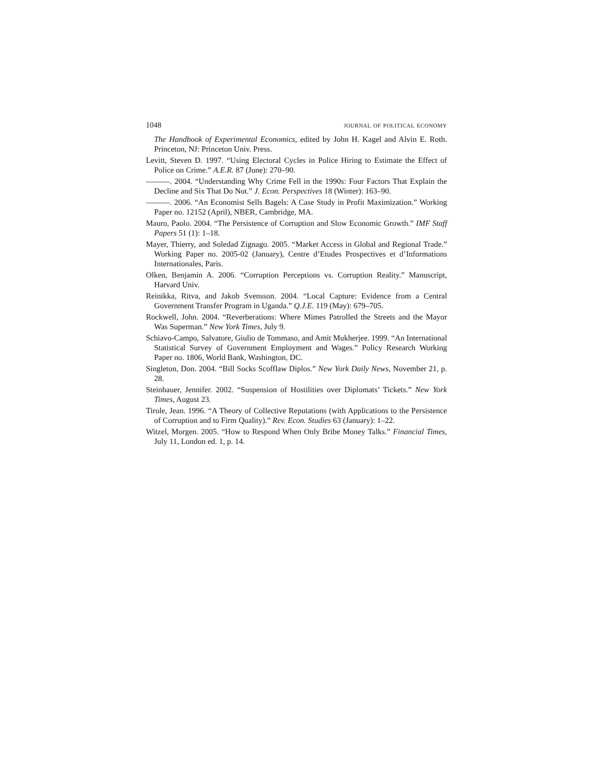1048 journal of political economy
The Handbook of Experimental Economics, edited by John H. Kagel and Alvin E. Roth. Princeton, NJ: Princeton Univ. Press.
Levitt, Steven D. 1997. “Using Electoral Cycles in Police Hiring to Estimate the Effect of Police on Crime.” A.E.R. 87 (June): 270–90.
———. 2004. “Understanding Why Crime Fell in the 1990s: Four Factors That Explain the Decline and Six That Do Not.” J. Econ. Perspectives 18 (Winter): 163–90.
———. 2006. “An Economist Sells Bagels: A Case Study in Profit Maximization.” Working Paper no. 12152 (April), NBER, Cambridge, MA.
Mauro, Paolo. 2004. “The Persistence of Corruption and Slow Economic Growth.” IMF Staff Papers 51 (1): 1–18.
Mayer, Thierry, and Soledad Zignago. 2005. “Market Access in Global and Regional Trade.” Working Paper no. 2005-02 (January), Centre d’Etudes Prospectives et d’Informations Internationales, Paris.
Olken, Benjamin A. 2006. “Corruption Perceptions vs. Corruption Reality.” Manuscript, Harvard Univ.
Reinikka, Ritva, and Jakob Svensson. 2004. “Local Capture: Evidence from a Central Government Transfer Program in Uganda.” Q.J.E. 119 (May): 679–705.
Rockwell, John. 2004. “Reverberations: Where Mimes Patrolled the Streets and the Mayor Was Superman.” New York Times, July 9.
Schiavo-Campo, Salvatore, Giulio de Tommaso, and Amit Mukherjee. 1999. “An International Statistical Survey of Government Employment and Wages.” Policy Research Working Paper no. 1806, World Bank, Washington, DC.
Singleton, Don. 2004. “Bill Socks Scofflaw Diplos.” New York Daily News, November 21, p. 28.
Steinhauer, Jennifer. 2002. “Suspension of Hostilities over Diplomats’ Tickets.” New York Times, August 23.
Tirole, Jean. 1996. “A Theory of Collective Reputations (with Applications to the Persistence of Corruption and to Firm Quality).” Rev. Econ. Studies 63 (January): 1–22.
Witzel, Morgen. 2005. “How to Respond When Only Bribe Money Talks.” Financial Times, July 11, London ed. 1, p. 14.